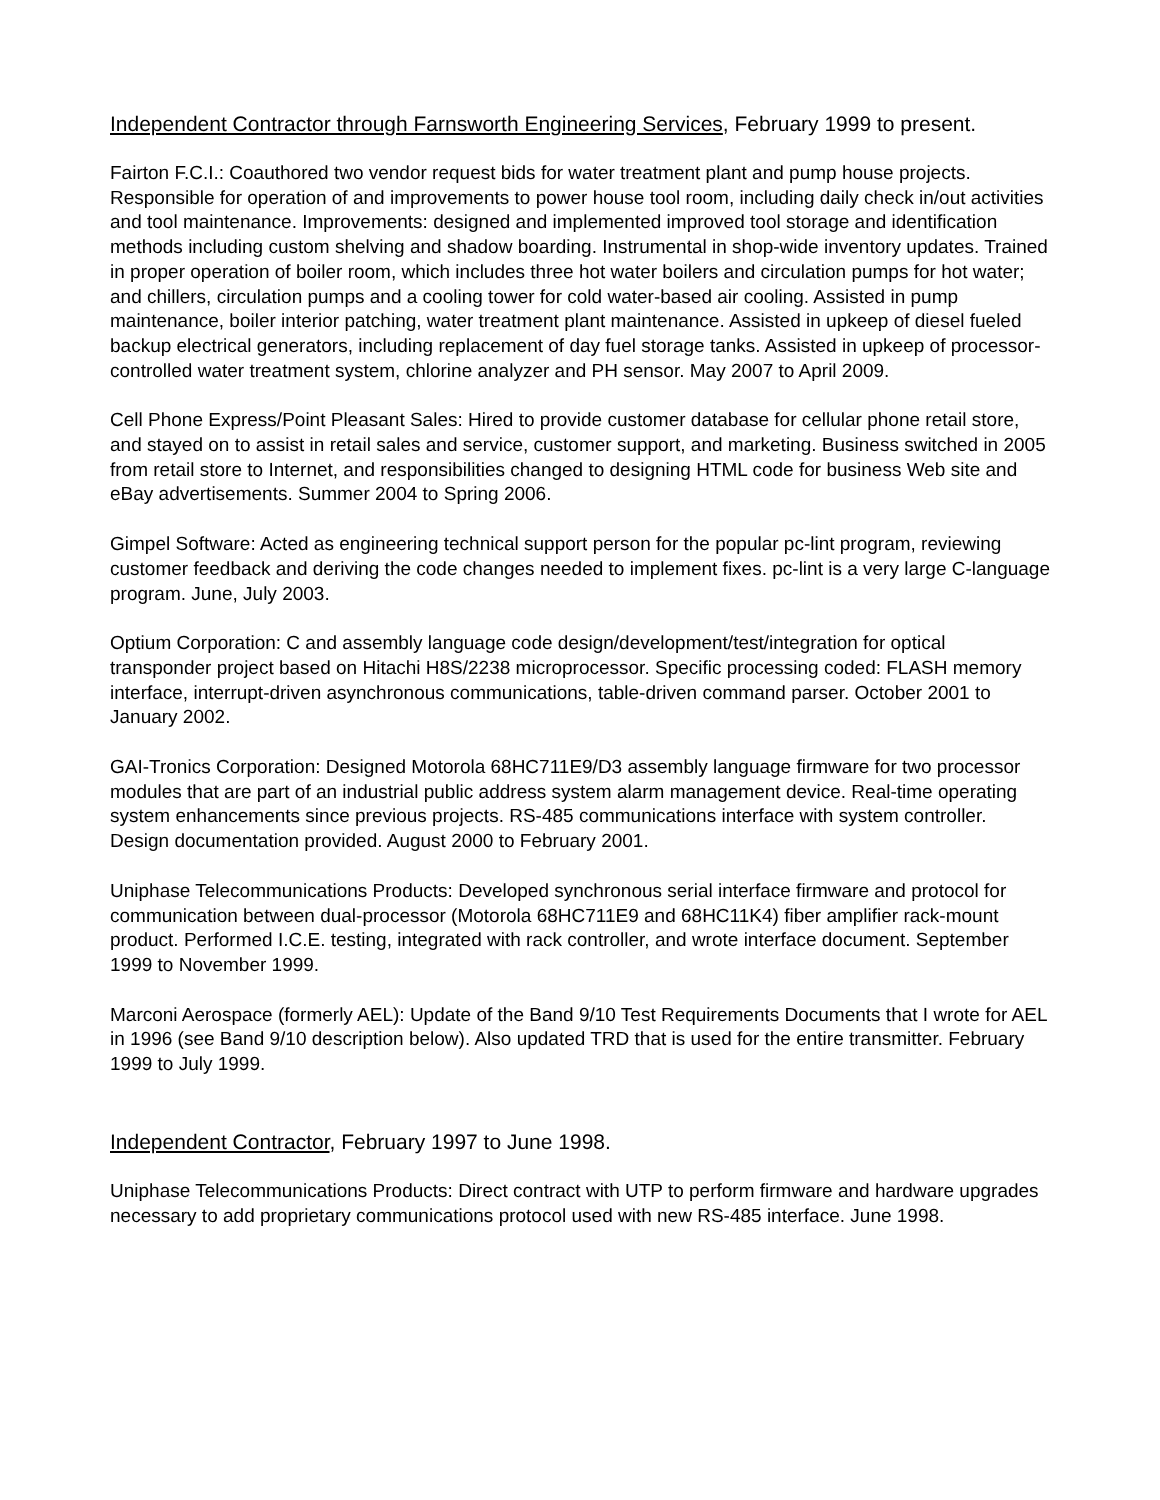Independent Contractor through Farnsworth Engineering Services, February 1999 to present.
Fairton F.C.I.: Coauthored two vendor request bids for water treatment plant and pump house projects. Responsible for operation of and improvements to power house tool room, including daily check in/out activities and tool maintenance. Improvements: designed and implemented improved tool storage and identification methods including custom shelving and shadow boarding. Instrumental in shop-wide inventory updates. Trained in proper operation of boiler room, which includes three hot water boilers and circulation pumps for hot water; and chillers, circulation pumps and a cooling tower for cold water-based air cooling. Assisted in pump maintenance, boiler interior patching, water treatment plant maintenance. Assisted in upkeep of diesel fueled backup electrical generators, including replacement of day fuel storage tanks. Assisted in upkeep of processor-controlled water treatment system, chlorine analyzer and PH sensor. May 2007 to April 2009.
Cell Phone Express/Point Pleasant Sales: Hired to provide customer database for cellular phone retail store, and stayed on to assist in retail sales and service, customer support, and marketing. Business switched in 2005 from retail store to Internet, and responsibilities changed to designing HTML code for business Web site and eBay advertisements. Summer 2004 to Spring 2006.
Gimpel Software: Acted as engineering technical support person for the popular pc-lint program, reviewing customer feedback and deriving the code changes needed to implement fixes. pc-lint is a very large C-language program. June, July 2003.
Optium Corporation: C and assembly language code design/development/test/integration for optical transponder project based on Hitachi H8S/2238 microprocessor. Specific processing coded: FLASH memory interface, interrupt-driven asynchronous communications, table-driven command parser. October 2001 to January 2002.
GAI-Tronics Corporation: Designed Motorola 68HC711E9/D3 assembly language firmware for two processor modules that are part of an industrial public address system alarm management device. Real-time operating system enhancements since previous projects. RS-485 communications interface with system controller. Design documentation provided. August 2000 to February 2001.
Uniphase Telecommunications Products: Developed synchronous serial interface firmware and protocol for communication between dual-processor (Motorola 68HC711E9 and 68HC11K4) fiber amplifier rack-mount product. Performed I.C.E. testing, integrated with rack controller, and wrote interface document. September 1999 to November 1999.
Marconi Aerospace (formerly AEL): Update of the Band 9/10 Test Requirements Documents that I wrote for AEL in 1996 (see Band 9/10 description below). Also updated TRD that is used for the entire transmitter. February 1999 to July 1999.
Independent Contractor, February 1997 to June 1998.
Uniphase Telecommunications Products: Direct contract with UTP to perform firmware and hardware upgrades necessary to add proprietary communications protocol used with new RS-485 interface. June 1998.